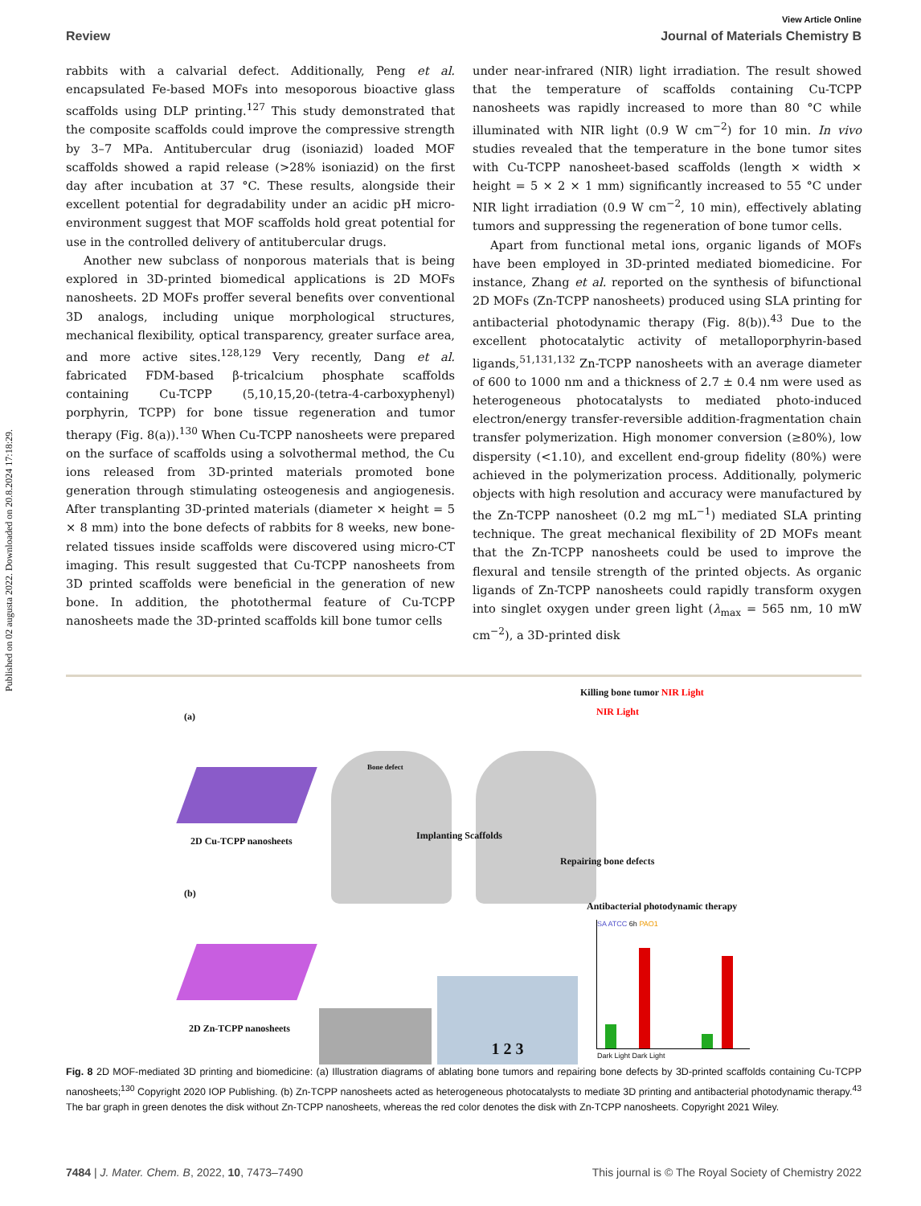Published on 02 augusta 2022. Downloaded on 20.8.2024 17:18:29.
View Article Online
Review Journal of Materials Chemistry B
rabbits with a calvarial defect. Additionally, Peng et al. encapsulated Fe-based MOFs into mesoporous bioactive glass scaffolds using DLP printing.<sup>127</sup> This study demonstrated that the composite scaffolds could improve the compressive strength by 3–7 MPa. Antitubercular drug (isoniazid) loaded MOF scaffolds showed a rapid release (>28% isoniazid) on the first day after incubation at 37 °C. These results, alongside their excellent potential for degradability under an acidic pH micro-environment suggest that MOF scaffolds hold great potential for use in the controlled delivery of antitubercular drugs.
Another new subclass of nonporous materials that is being explored in 3D-printed biomedical applications is 2D MOFs nanosheets. 2D MOFs proffer several benefits over conventional 3D analogs, including unique morphological structures, mechanical flexibility, optical transparency, greater surface area, and more active sites.<sup>128,129</sup> Very recently, Dang et al. fabricated FDM-based β-tricalcium phosphate scaffolds containing Cu-TCPP (5,10,15,20-(tetra-4-carboxyphenyl) porphyrin, TCPP) for bone tissue regeneration and tumor therapy (Fig. 8(a)).<sup>130</sup> When Cu-TCPP nanosheets were prepared on the surface of scaffolds using a solvothermal method, the Cu ions released from 3D-printed materials promoted bone generation through stimulating osteogenesis and angiogenesis. After transplanting 3D-printed materials (diameter × height = 5 × 8 mm) into the bone defects of rabbits for 8 weeks, new bone-related tissues inside scaffolds were discovered using micro-CT imaging. This result suggested that Cu-TCPP nanosheets from 3D printed scaffolds were beneficial in the generation of new bone. In addition, the photothermal feature of Cu-TCPP nanosheets made the 3D-printed scaffolds kill bone tumor cells
under near-infrared (NIR) light irradiation. The result showed that the temperature of scaffolds containing Cu-TCPP nanosheets was rapidly increased to more than 80 °C while illuminated with NIR light (0.9 W cm<sup>−2</sup>) for 10 min. In vivo studies revealed that the temperature in the bone tumor sites with Cu-TCPP nanosheet-based scaffolds (length × width × height = 5 × 2 × 1 mm) significantly increased to 55 °C under NIR light irradiation (0.9 W cm<sup>−2</sup>, 10 min), effectively ablating tumors and suppressing the regeneration of bone tumor cells.
Apart from functional metal ions, organic ligands of MOFs have been employed in 3D-printed mediated biomedicine. For instance, Zhang et al. reported on the synthesis of bifunctional 2D MOFs (Zn-TCPP nanosheets) produced using SLA printing for antibacterial photodynamic therapy (Fig. 8(b)).<sup>43</sup> Due to the excellent photocatalytic activity of metalloporphyrin-based ligands,<sup>51,131,132</sup> Zn-TCPP nanosheets with an average diameter of 600 to 1000 nm and a thickness of 2.7 ± 0.4 nm were used as heterogeneous photocatalysts to mediated photo-induced electron/energy transfer-reversible addition-fragmentation chain transfer polymerization. High monomer conversion (≥80%), low dispersity (<1.10), and excellent end-group fidelity (80%) were achieved in the polymerization process. Additionally, polymeric objects with high resolution and accuracy were manufactured by the Zn-TCPP nanosheet (0.2 mg mL<sup>−1</sup>) mediated SLA printing technique. The great mechanical flexibility of 2D MOFs meant that the Zn-TCPP nanosheets could be used to improve the flexural and tensile strength of the printed objects. As organic ligands of Zn-TCPP nanosheets could rapidly transform oxygen into singlet oxygen under green light (λ<sub>max</sub> = 565 nm, 10 mW cm<sup>−2</sup>), a 3D-printed disk
(a)
Killing bone tumor NIR Light
NIR Light
Bone defect
2D Cu-TCPP nanosheets Implanting Scaffolds
Repairing bone defects
(b)
2D Zn-TCPP nanosheets
1 2 3
Antibacterial photodynamic therapy
SA ATCC 6h PAO1
Dark Light Dark Light
Fig. 8 2D MOF-mediated 3D printing and biomedicine: (a) Illustration diagrams of ablating bone tumors and repairing bone defects by 3D-printed scaffolds containing Cu-TCPP nanosheets;<sup>130</sup> Copyright 2020 IOP Publishing. (b) Zn-TCPP nanosheets acted as heterogeneous photocatalysts to mediate 3D printing and antibacterial photodynamic therapy.<sup>43</sup> The bar graph in green denotes the disk without Zn-TCPP nanosheets, whereas the red color denotes the disk with Zn-TCPP nanosheets. Copyright 2021 Wiley.
7484 | J. Mater. Chem. B, 2022, 10, 7473–7490 This journal is © The Royal Society of Chemistry 2022